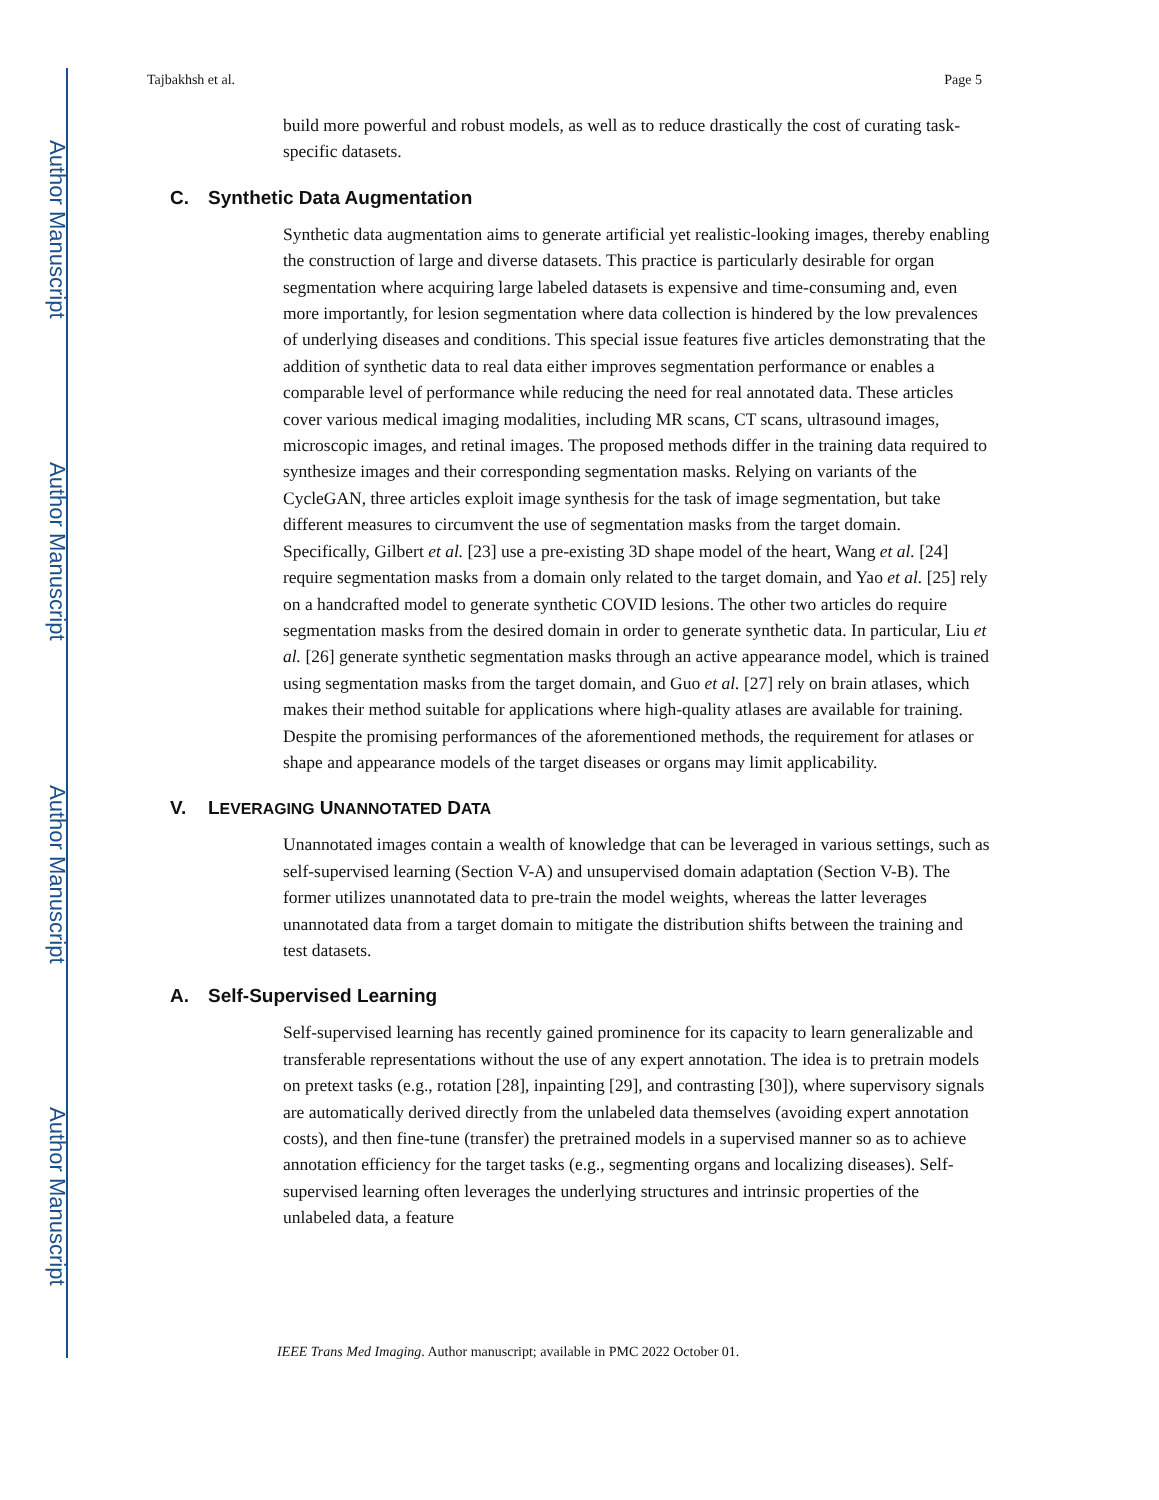Author Manuscript
Author Manuscript
Author Manuscript
Author Manuscript
Tajbakhsh et al. Page 5
build more powerful and robust models, as well as to reduce drastically the cost of curating task-specific datasets.
C. Synthetic Data Augmentation
Synthetic data augmentation aims to generate artificial yet realistic-looking images, thereby enabling the construction of large and diverse datasets. This practice is particularly desirable for organ segmentation where acquiring large labeled datasets is expensive and time-consuming and, even more importantly, for lesion segmentation where data collection is hindered by the low prevalences of underlying diseases and conditions. This special issue features five articles demonstrating that the addition of synthetic data to real data either improves segmentation performance or enables a comparable level of performance while reducing the need for real annotated data. These articles cover various medical imaging modalities, including MR scans, CT scans, ultrasound images, microscopic images, and retinal images. The proposed methods differ in the training data required to synthesize images and their corresponding segmentation masks. Relying on variants of the CycleGAN, three articles exploit image synthesis for the task of image segmentation, but take different measures to circumvent the use of segmentation masks from the target domain. Specifically, Gilbert et al. [23] use a pre-existing 3D shape model of the heart, Wang et al. [24] require segmentation masks from a domain only related to the target domain, and Yao et al. [25] rely on a handcrafted model to generate synthetic COVID lesions. The other two articles do require segmentation masks from the desired domain in order to generate synthetic data. In particular, Liu et al. [26] generate synthetic segmentation masks through an active appearance model, which is trained using segmentation masks from the target domain, and Guo et al. [27] rely on brain atlases, which makes their method suitable for applications where high-quality atlases are available for training. Despite the promising performances of the aforementioned methods, the requirement for atlases or shape and appearance models of the target diseases or organs may limit applicability.
V. LEVERAGING UNANNOTATED DATA
Unannotated images contain a wealth of knowledge that can be leveraged in various settings, such as self-supervised learning (Section V-A) and unsupervised domain adaptation (Section V-B). The former utilizes unannotated data to pre-train the model weights, whereas the latter leverages unannotated data from a target domain to mitigate the distribution shifts between the training and test datasets.
A. Self-Supervised Learning
Self-supervised learning has recently gained prominence for its capacity to learn generalizable and transferable representations without the use of any expert annotation. The idea is to pretrain models on pretext tasks (e.g., rotation [28], inpainting [29], and contrasting [30]), where supervisory signals are automatically derived directly from the unlabeled data themselves (avoiding expert annotation costs), and then fine-tune (transfer) the pretrained models in a supervised manner so as to achieve annotation efficiency for the target tasks (e.g., segmenting organs and localizing diseases). Self-supervised learning often leverages the underlying structures and intrinsic properties of the unlabeled data, a feature
IEEE Trans Med Imaging. Author manuscript; available in PMC 2022 October 01.